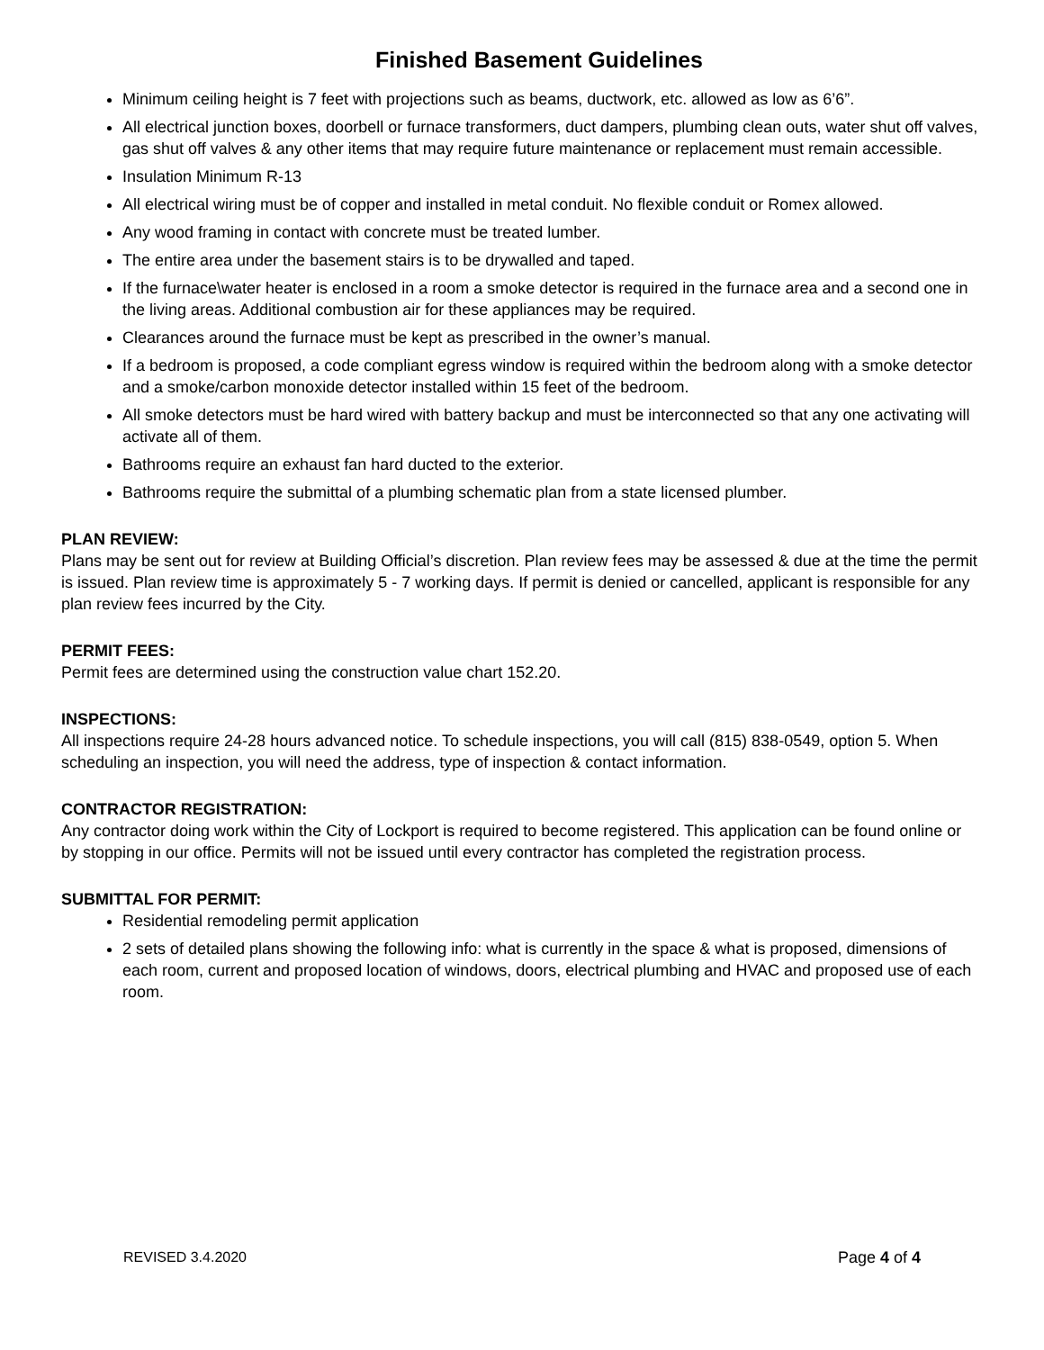Finished Basement Guidelines
Minimum ceiling height is 7 feet with projections such as beams, ductwork, etc. allowed as low as 6’6”.
All electrical junction boxes, doorbell or furnace transformers, duct dampers, plumbing clean outs, water shut off valves, gas shut off valves & any other items that may require future maintenance or replacement must remain accessible.
Insulation Minimum R-13
All electrical wiring must be of copper and installed in metal conduit. No flexible conduit or Romex allowed.
Any wood framing in contact with concrete must be treated lumber.
The entire area under the basement stairs is to be drywalled and taped.
If the furnace\water heater is enclosed in a room a smoke detector is required in the furnace area and a second one in the living areas. Additional combustion air for these appliances may be required.
Clearances around the furnace must be kept as prescribed in the owner’s manual.
If a bedroom is proposed, a code compliant egress window is required within the bedroom along with a smoke detector and a smoke/carbon monoxide detector installed within 15 feet of the bedroom.
All smoke detectors must be hard wired with battery backup and must be interconnected so that any one activating will activate all of them.
Bathrooms require an exhaust fan hard ducted to the exterior.
Bathrooms require the submittal of a plumbing schematic plan from a state licensed plumber.
PLAN REVIEW:
Plans may be sent out for review at Building Official’s discretion. Plan review fees may be assessed & due at the time the permit is issued. Plan review time is approximately 5 - 7 working days. If permit is denied or cancelled, applicant is responsible for any plan review fees incurred by the City.
PERMIT FEES:
Permit fees are determined using the construction value chart 152.20.
INSPECTIONS:
All inspections require 24-28 hours advanced notice. To schedule inspections, you will call (815) 838-0549, option 5. When scheduling an inspection, you will need the address, type of inspection & contact information.
CONTRACTOR REGISTRATION:
Any contractor doing work within the City of Lockport is required to become registered. This application can be found online or by stopping in our office. Permits will not be issued until every contractor has completed the registration process.
SUBMITTAL FOR PERMIT:
Residential remodeling permit application
2 sets of detailed plans showing the following info: what is currently in the space & what is proposed, dimensions of each room, current and proposed location of windows, doors, electrical plumbing and HVAC and proposed use of each room.
REVISED 3.4.2020 Page 4 of 4